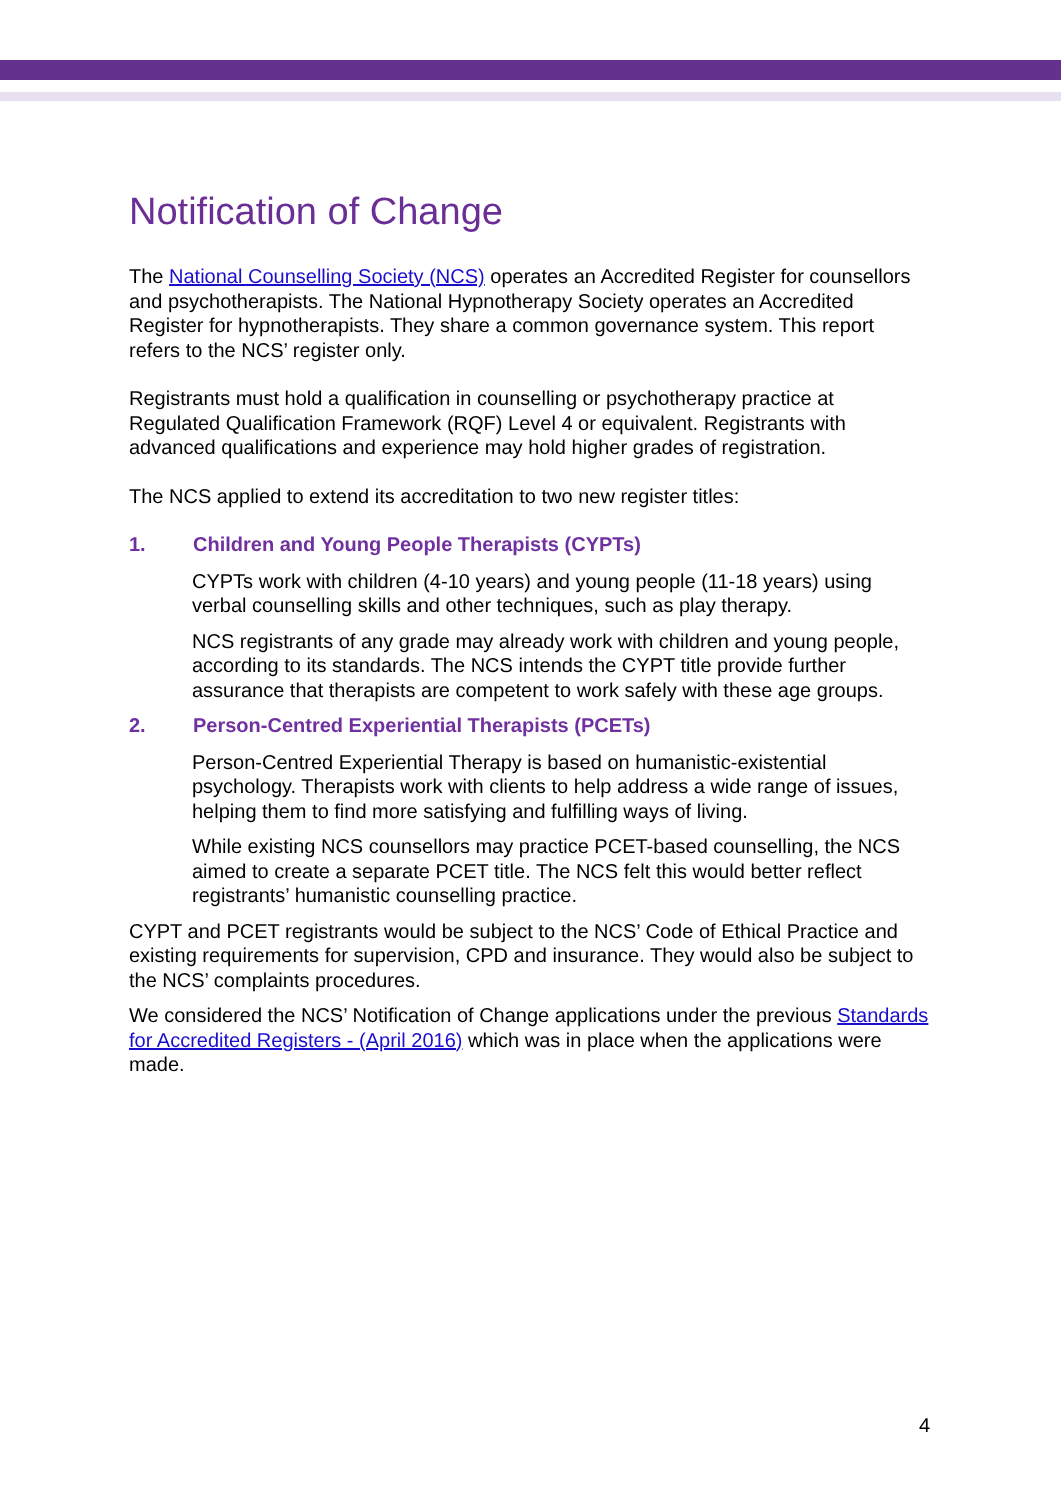Notification of Change
The National Counselling Society (NCS) operates an Accredited Register for counsellors and psychotherapists. The National Hypnotherapy Society operates an Accredited Register for hypnotherapists. They share a common governance system. This report refers to the NCS’ register only.
Registrants must hold a qualification in counselling or psychotherapy practice at Regulated Qualification Framework (RQF) Level 4 or equivalent. Registrants with advanced qualifications and experience may hold higher grades of registration.
The NCS applied to extend its accreditation to two new register titles:
1. Children and Young People Therapists (CYPTs)
CYPTs work with children (4-10 years) and young people (11-18 years) using verbal counselling skills and other techniques, such as play therapy.
NCS registrants of any grade may already work with children and young people, according to its standards. The NCS intends the CYPT title provide further assurance that therapists are competent to work safely with these age groups.
2. Person-Centred Experiential Therapists (PCETs)
Person-Centred Experiential Therapy is based on humanistic-existential psychology. Therapists work with clients to help address a wide range of issues, helping them to find more satisfying and fulfilling ways of living.
While existing NCS counsellors may practice PCET-based counselling, the NCS aimed to create a separate PCET title. The NCS felt this would better reflect registrants’ humanistic counselling practice.
CYPT and PCET registrants would be subject to the NCS’ Code of Ethical Practice and existing requirements for supervision, CPD and insurance. They would also be subject to the NCS’ complaints procedures.
We considered the NCS’ Notification of Change applications under the previous Standards for Accredited Registers - (April 2016) which was in place when the applications were made.
4